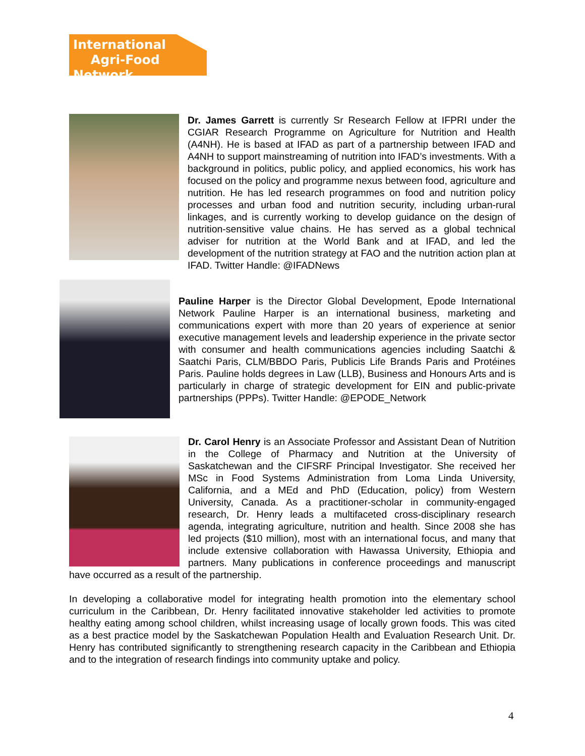International
Agri-Food Network
Dr. James Garrett is currently Sr Research Fellow at IFPRI under the CGIAR Research Programme on Agriculture for Nutrition and Health (A4NH). He is based at IFAD as part of a partnership between IFAD and A4NH to support mainstreaming of nutrition into IFAD’s investments. With a background in politics, public policy, and applied economics, his work has focused on the policy and programme nexus between food, agriculture and nutrition. He has led research programmes on food and nutrition policy processes and urban food and nutrition security, including urban-rural linkages, and is currently working to develop guidance on the design of nutrition-sensitive value chains. He has served as a global technical adviser for nutrition at the World Bank and at IFAD, and led the development of the nutrition strategy at FAO and the nutrition action plan at IFAD. Twitter Handle: @IFADNews
Pauline Harper is the Director Global Development, Epode International Network Pauline Harper is an international business, marketing and communications expert with more than 20 years of experience at senior executive management levels and leadership experience in the private sector with consumer and health communications agencies including Saatchi & Saatchi Paris, CLM/BBDO Paris, Publicis Life Brands Paris and Protéines Paris. Pauline holds degrees in Law (LLB), Business and Honours Arts and is particularly in charge of strategic development for EIN and public-private partnerships (PPPs). Twitter Handle: @EPODE_Network
Dr. Carol Henry is an Associate Professor and Assistant Dean of Nutrition in the College of Pharmacy and Nutrition at the University of Saskatchewan and the CIFSRF Principal Investigator. She received her MSc in Food Systems Administration from Loma Linda University, California, and a MEd and PhD (Education, policy) from Western University, Canada. As a practitioner-scholar in community-engaged research, Dr. Henry leads a multifaceted cross-disciplinary research agenda, integrating agriculture, nutrition and health. Since 2008 she has led projects ($10 million), most with an international focus, and many that include extensive collaboration with Hawassa University, Ethiopia and partners. Many publications in conference proceedings and manuscript have occurred as a result of the partnership.
In developing a collaborative model for integrating health promotion into the elementary school curriculum in the Caribbean, Dr. Henry facilitated innovative stakeholder led activities to promote healthy eating among school children, whilst increasing usage of locally grown foods. This was cited as a best practice model by the Saskatchewan Population Health and Evaluation Research Unit. Dr. Henry has contributed significantly to strengthening research capacity in the Caribbean and Ethiopia and to the integration of research findings into community uptake and policy.
4